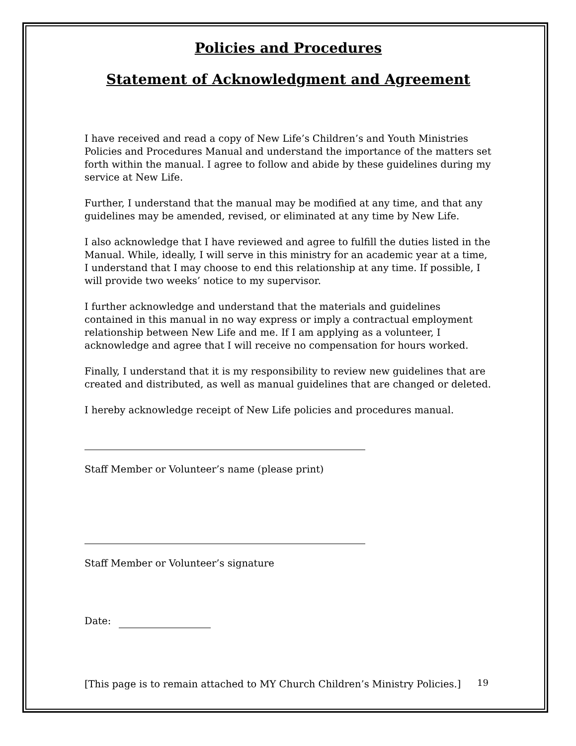Policies and Procedures
Statement of Acknowledgment and Agreement
I have received and read a copy of New Life’s Children’s and Youth Ministries Policies and Procedures Manual and understand the importance of the matters set forth within the manual. I agree to follow and abide by these guidelines during my service at New Life.
Further, I understand that the manual may be modified at any time, and that any guidelines may be amended, revised, or eliminated at any time by New Life.
I also acknowledge that I have reviewed and agree to fulfill the duties listed in the Manual. While, ideally, I will serve in this ministry for an academic year at a time, I understand that I may choose to end this relationship at any time. If possible, I will provide two weeks’ notice to my supervisor.
I further acknowledge and understand that the materials and guidelines contained in this manual in no way express or imply a contractual employment relationship between New Life and me. If I am applying as a volunteer, I acknowledge and agree that I will receive no compensation for hours worked.
Finally, I understand that it is my responsibility to review new guidelines that are created and distributed, as well as manual guidelines that are changed or deleted.
I hereby acknowledge receipt of New Life policies and procedures manual.
Staff Member or Volunteer’s name (please print)
Staff Member or Volunteer’s signature
Date:
[This page is to remain attached to MY Church Children’s Ministry Policies.]
19